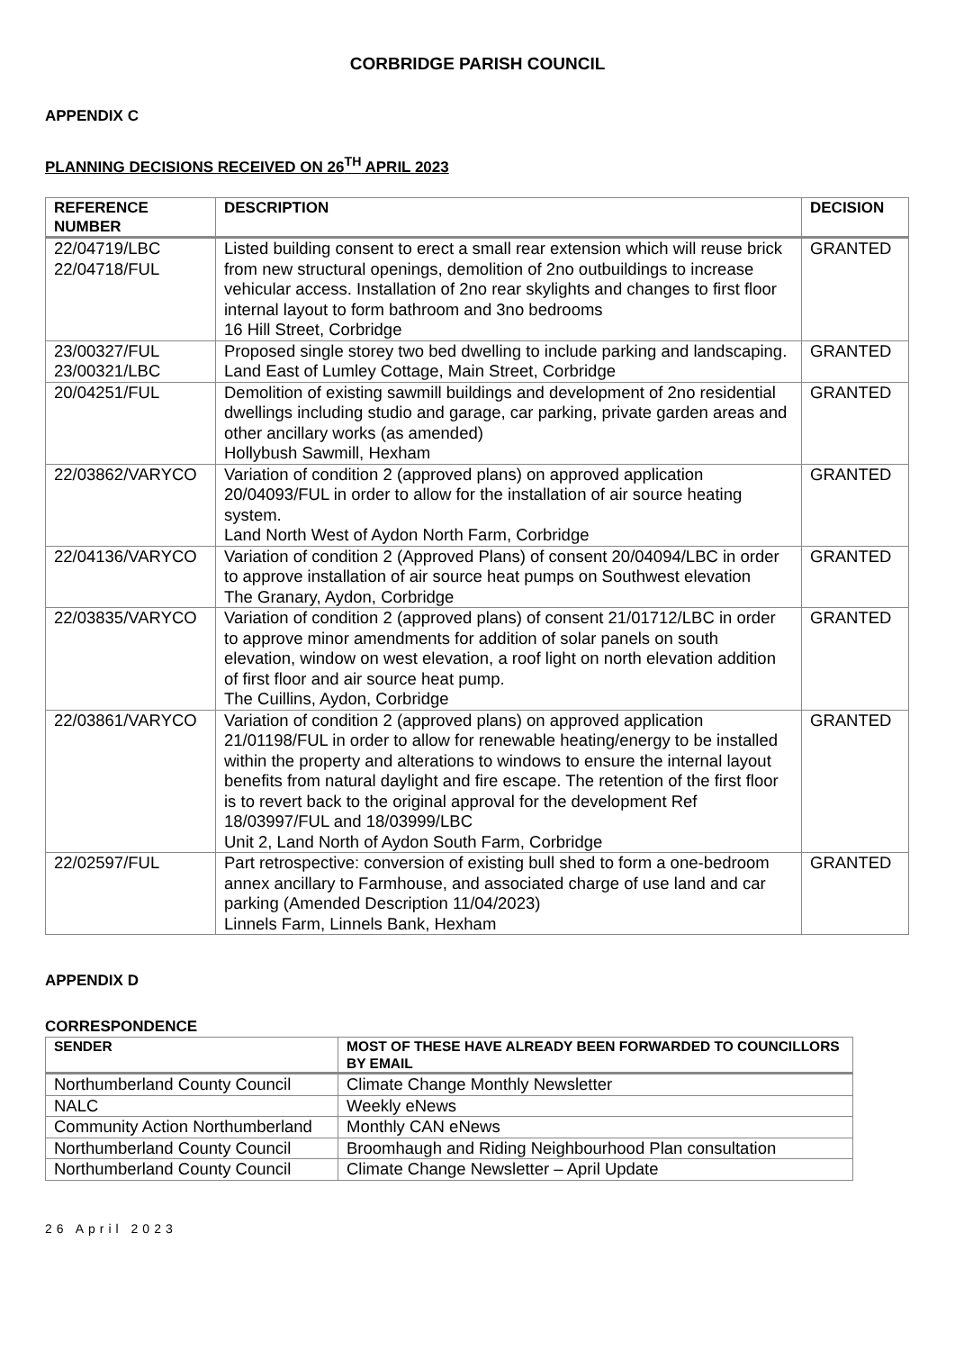CORBRIDGE PARISH COUNCIL
APPENDIX C
PLANNING DECISIONS RECEIVED ON 26<sup>TH</sup> APRIL 2023
| REFERENCE NUMBER | DESCRIPTION | DECISION |
| --- | --- | --- |
| 22/04719/LBC 22/04718/FUL | Listed building consent to erect a small rear extension which will reuse brick from new structural openings, demolition of 2no outbuildings to increase vehicular access. Installation of 2no rear skylights and changes to first floor internal layout to form bathroom and 3no bedrooms 16 Hill Street, Corbridge | GRANTED |
| 23/00327/FUL 23/00321/LBC | Proposed single storey two bed dwelling to include parking and landscaping. Land East of Lumley Cottage, Main Street, Corbridge | GRANTED |
| 20/04251/FUL | Demolition of existing sawmill buildings and development of 2no residential dwellings including studio and garage, car parking, private garden areas and other ancillary works (as amended) Hollybush Sawmill, Hexham | GRANTED |
| 22/03862/VARYCO | Variation of condition 2 (approved plans) on approved application 20/04093/FUL in order to allow for the installation of air source heating system. Land North West of Aydon North Farm, Corbridge | GRANTED |
| 22/04136/VARYCO | Variation of condition 2 (Approved Plans) of consent 20/04094/LBC in order to approve installation of air source heat pumps on Southwest elevation The Granary, Aydon, Corbridge | GRANTED |
| 22/03835/VARYCO | Variation of condition 2 (approved plans) of consent 21/01712/LBC in order to approve minor amendments for addition of solar panels on south elevation, window on west elevation, a roof light on north elevation addition of first floor and air source heat pump. The Cuillins, Aydon, Corbridge | GRANTED |
| 22/03861/VARYCO | Variation of condition 2 (approved plans) on approved application 21/01198/FUL in order to allow for renewable heating/energy to be installed within the property and alterations to windows to ensure the internal layout benefits from natural daylight and fire escape. The retention of the first floor is to revert back to the original approval for the development Ref 18/03997/FUL and 18/03999/LBC Unit 2, Land North of Aydon South Farm, Corbridge | GRANTED |
| 22/02597/FUL | Part retrospective: conversion of existing bull shed to form a one-bedroom annex ancillary to Farmhouse, and associated charge of use land and car parking (Amended Description 11/04/2023) Linnels Farm, Linnels Bank, Hexham | GRANTED |
APPENDIX D
CORRESPONDENCE
| SENDER | MOST OF THESE HAVE ALREADY BEEN FORWARDED TO COUNCILLORS BY EMAIL |
| --- | --- |
| Northumberland County Council | Climate Change Monthly Newsletter |
| NALC | Weekly eNews |
| Community Action Northumberland | Monthly CAN eNews |
| Northumberland County Council | Broomhaugh and Riding Neighbourhood Plan consultation |
| Northumberland County Council | Climate Change Newsletter – April Update |
26 April 2023